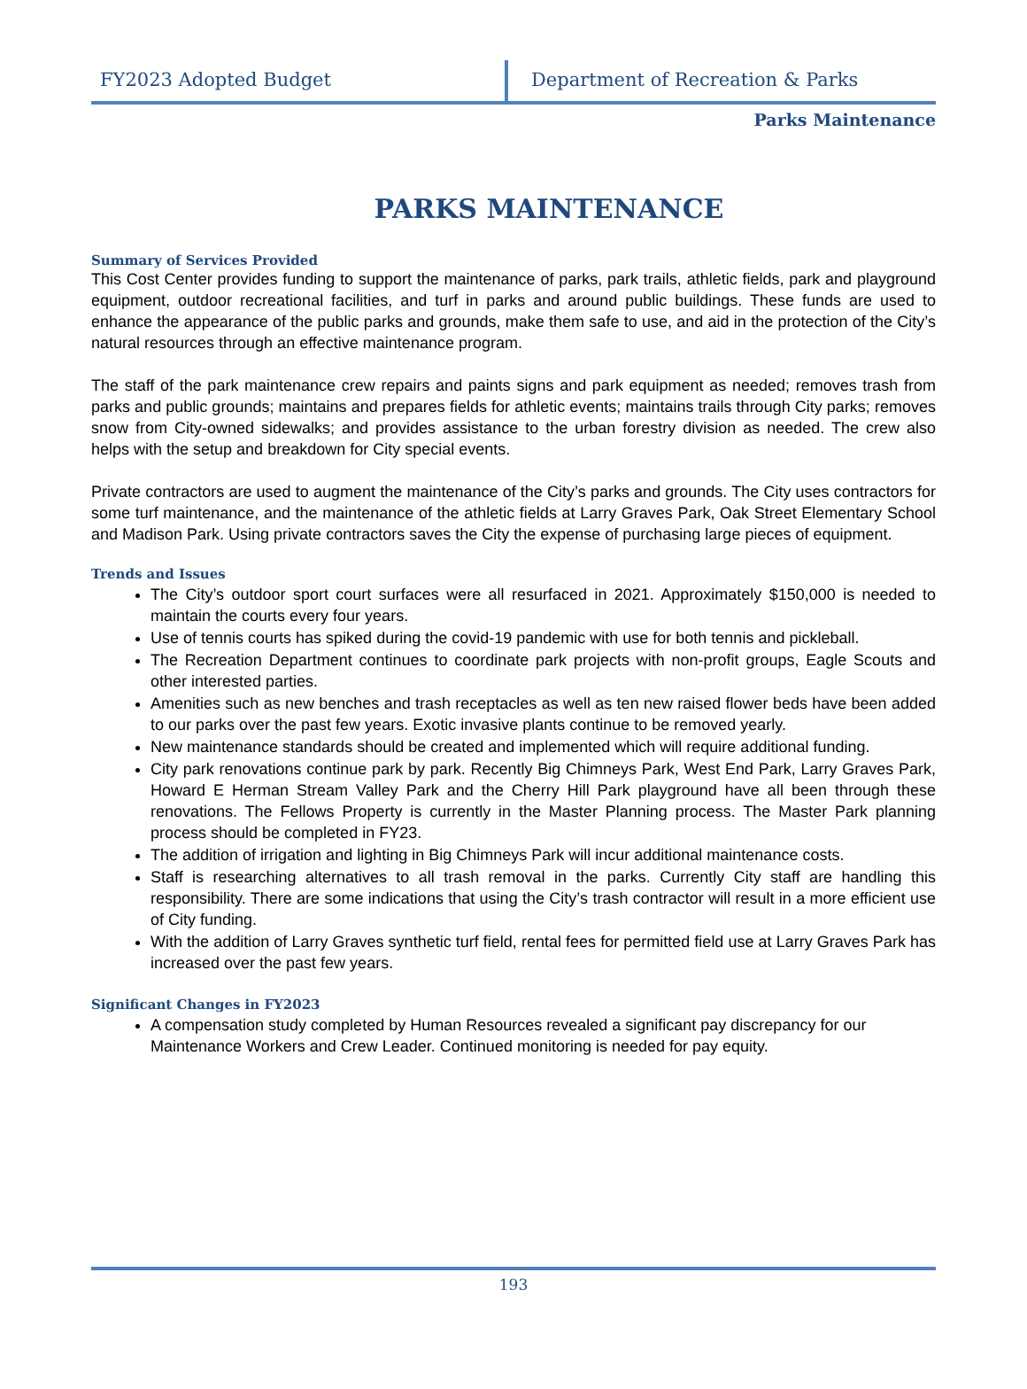FY2023 Adopted Budget Department of Recreation & Parks
Parks Maintenance
PARKS MAINTENANCE
Summary of Services Provided
This Cost Center provides funding to support the maintenance of parks, park trails, athletic fields, park and playground equipment, outdoor recreational facilities, and turf in parks and around public buildings. These funds are used to enhance the appearance of the public parks and grounds, make them safe to use, and aid in the protection of the City’s natural resources through an effective maintenance program.
The staff of the park maintenance crew repairs and paints signs and park equipment as needed; removes trash from parks and public grounds; maintains and prepares fields for athletic events; maintains trails through City parks; removes snow from City-owned sidewalks; and provides assistance to the urban forestry division as needed. The crew also helps with the setup and breakdown for City special events.
Private contractors are used to augment the maintenance of the City’s parks and grounds. The City uses contractors for some turf maintenance, and the maintenance of the athletic fields at Larry Graves Park, Oak Street Elementary School and Madison Park. Using private contractors saves the City the expense of purchasing large pieces of equipment.
Trends and Issues
The City’s outdoor sport court surfaces were all resurfaced in 2021. Approximately $150,000 is needed to maintain the courts every four years.
Use of tennis courts has spiked during the covid-19 pandemic with use for both tennis and pickleball.
The Recreation Department continues to coordinate park projects with non-profit groups, Eagle Scouts and other interested parties.
Amenities such as new benches and trash receptacles as well as ten new raised flower beds have been added to our parks over the past few years. Exotic invasive plants continue to be removed yearly.
New maintenance standards should be created and implemented which will require additional funding.
City park renovations continue park by park. Recently Big Chimneys Park, West End Park, Larry Graves Park, Howard E Herman Stream Valley Park and the Cherry Hill Park playground have all been through these renovations. The Fellows Property is currently in the Master Planning process. The Master Park planning process should be completed in FY23.
The addition of irrigation and lighting in Big Chimneys Park will incur additional maintenance costs.
Staff is researching alternatives to all trash removal in the parks. Currently City staff are handling this responsibility. There are some indications that using the City’s trash contractor will result in a more efficient use of City funding.
With the addition of Larry Graves synthetic turf field, rental fees for permitted field use at Larry Graves Park has increased over the past few years.
Significant Changes in FY2023
A compensation study completed by Human Resources revealed a significant pay discrepancy for our Maintenance Workers and Crew Leader. Continued monitoring is needed for pay equity.
193